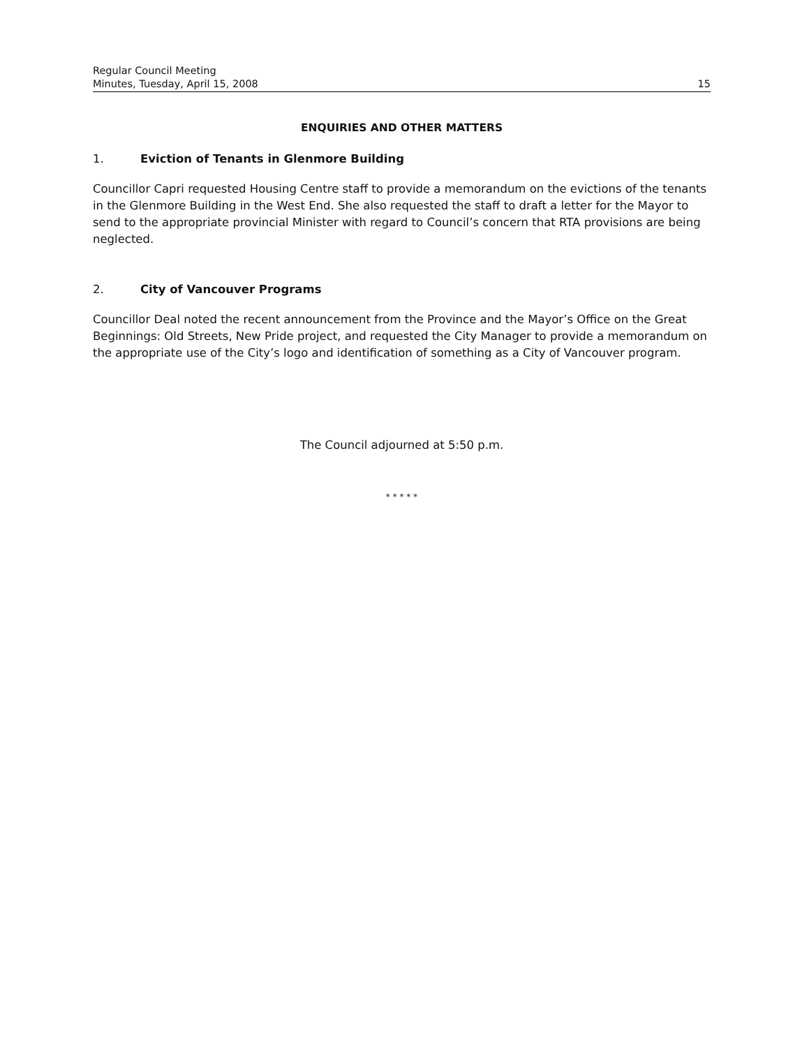Regular Council Meeting
Minutes, Tuesday, April 15, 2008 15
ENQUIRIES AND OTHER MATTERS
1. Eviction of Tenants in Glenmore Building
Councillor Capri requested Housing Centre staff to provide a memorandum on the evictions of the tenants in the Glenmore Building in the West End. She also requested the staff to draft a letter for the Mayor to send to the appropriate provincial Minister with regard to Council’s concern that RTA provisions are being neglected.
2. City of Vancouver Programs
Councillor Deal noted the recent announcement from the Province and the Mayor’s Office on the Great Beginnings: Old Streets, New Pride project, and requested the City Manager to provide a memorandum on the appropriate use of the City’s logo and identification of something as a City of Vancouver program.
The Council adjourned at 5:50 p.m.
* * * * *